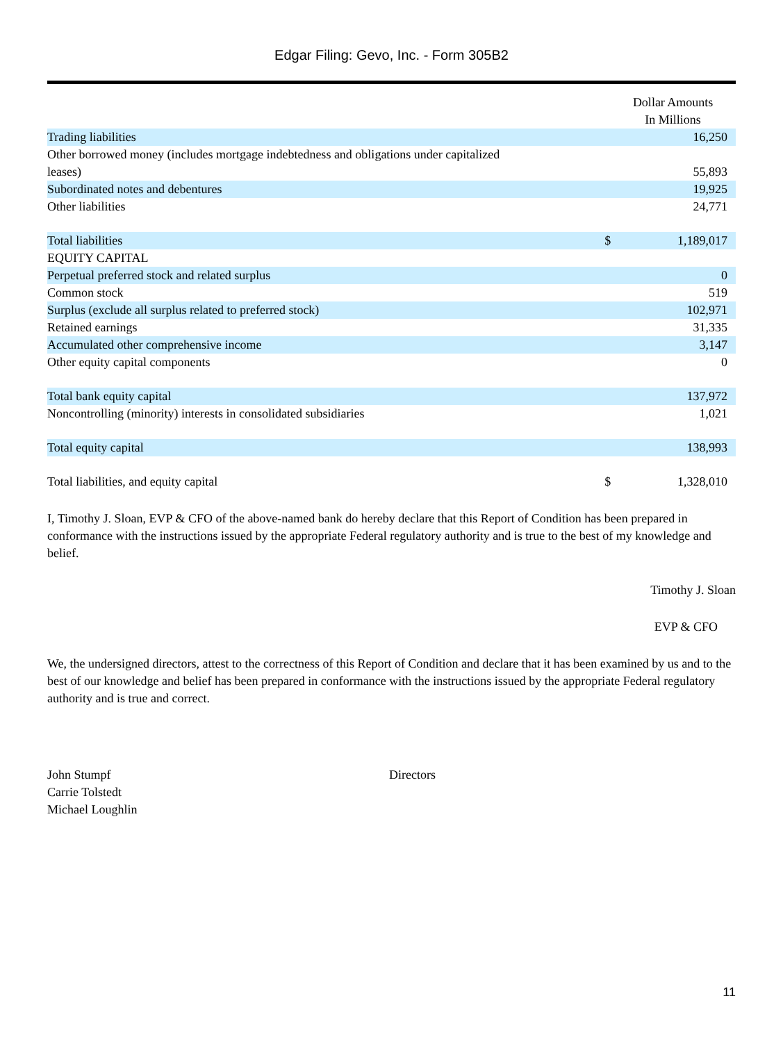Edgar Filing: Gevo, Inc. - Form 305B2
| | | Dollar Amounts In Millions |
| Trading liabilities | | 16,250 |
| Other borrowed money (includes mortgage indebtedness and obligations under capitalized leases) | | 55,893 |
| Subordinated notes and debentures | | 19,925 |
| Other liabilities | | 24,771 |
| Total liabilities | $ | 1,189,017 |
| EQUITY CAPITAL | | |
| Perpetual preferred stock and related surplus | | 0 |
| Common stock | | 519 |
| Surplus (exclude all surplus related to preferred stock) | | 102,971 |
| Retained earnings | | 31,335 |
| Accumulated other comprehensive income | | 3,147 |
| Other equity capital components | | 0 |
| Total bank equity capital | | 137,972 |
| Noncontrolling (minority) interests in consolidated subsidiaries | | 1,021 |
| Total equity capital | | 138,993 |
| Total liabilities, and equity capital | $ | 1,328,010 |
I, Timothy J. Sloan, EVP & CFO of the above-named bank do hereby declare that this Report of Condition has been prepared in conformance with the instructions issued by the appropriate Federal regulatory authority and is true to the best of my knowledge and belief.
Timothy J. Sloan
EVP & CFO
We, the undersigned directors, attest to the correctness of this Report of Condition and declare that it has been examined by us and to the best of our knowledge and belief has been prepared in conformance with the instructions issued by the appropriate Federal regulatory authority and is true and correct.
John Stumpf
Carrie Tolstedt
Michael Loughlin
Directors
11